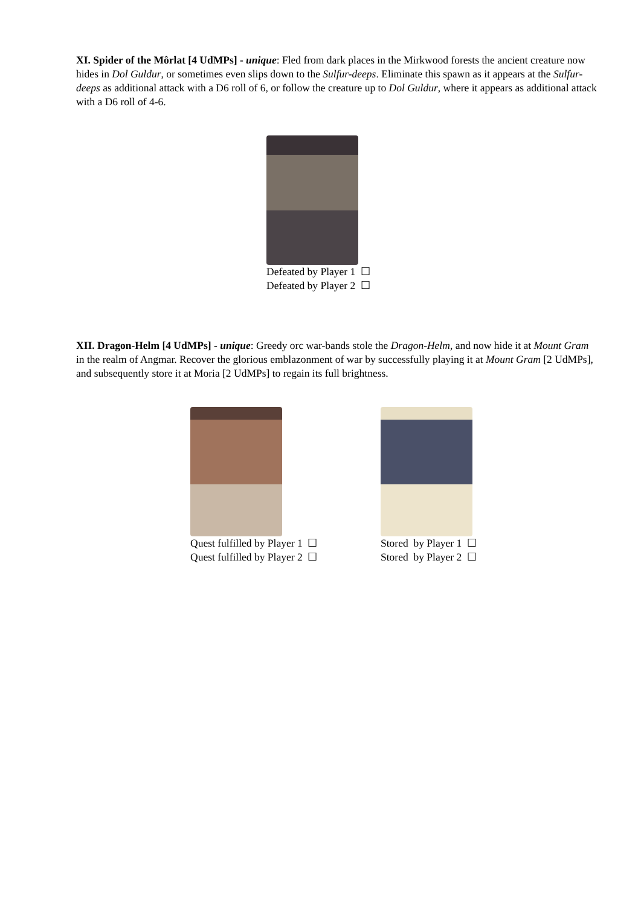XI. Spider of the Môrlat [4 UdMPs] - unique: Fled from dark places in the Mirkwood forests the ancient creature now hides in Dol Guldur, or sometimes even slips down to the Sulfur-deeps. Eliminate this spawn as it appears at the Sulfur-deeps as additional attack with a D6 roll of 6, or follow the creature up to Dol Guldur, where it appears as additional attack with a D6 roll of 4-6.
Defeated by Player 1 ☐
Defeated by Player 2 ☐
XII. Dragon-Helm [4 UdMPs] - unique: Greedy orc war-bands stole the Dragon-Helm, and now hide it at Mount Gram in the realm of Angmar. Recover the glorious emblazonment of war by successfully playing it at Mount Gram [2 UdMPs], and subsequently store it at Moria [2 UdMPs] to regain its full brightness.
Quest fulfilled by Player 1 ☐
Quest fulfilled by Player 2 ☐
Stored by Player 1 ☐
Stored by Player 2 ☐